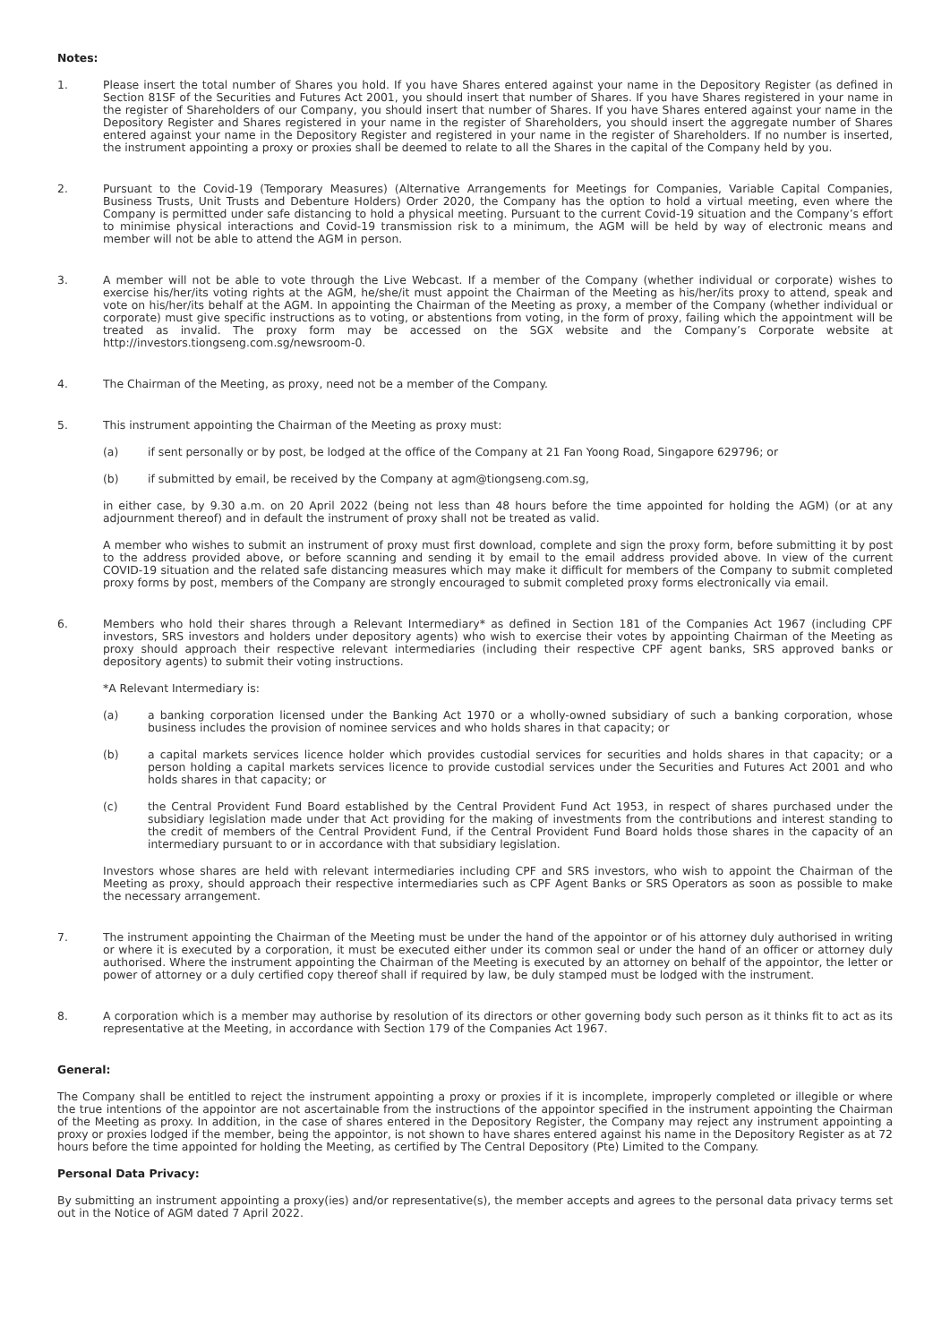Notes:
1. Please insert the total number of Shares you hold. If you have Shares entered against your name in the Depository Register (as defined in Section 81SF of the Securities and Futures Act 2001, you should insert that number of Shares. If you have Shares registered in your name in the register of Shareholders of our Company, you should insert that number of Shares. If you have Shares entered against your name in the Depository Register and Shares registered in your name in the register of Shareholders, you should insert the aggregate number of Shares entered against your name in the Depository Register and registered in your name in the register of Shareholders. If no number is inserted, the instrument appointing a proxy or proxies shall be deemed to relate to all the Shares in the capital of the Company held by you.
2. Pursuant to the Covid-19 (Temporary Measures) (Alternative Arrangements for Meetings for Companies, Variable Capital Companies, Business Trusts, Unit Trusts and Debenture Holders) Order 2020, the Company has the option to hold a virtual meeting, even where the Company is permitted under safe distancing to hold a physical meeting. Pursuant to the current Covid-19 situation and the Company’s effort to minimise physical interactions and Covid-19 transmission risk to a minimum, the AGM will be held by way of electronic means and member will not be able to attend the AGM in person.
3. A member will not be able to vote through the Live Webcast. If a member of the Company (whether individual or corporate) wishes to exercise his/her/its voting rights at the AGM, he/she/it must appoint the Chairman of the Meeting as his/her/its proxy to attend, speak and vote on his/her/its behalf at the AGM. In appointing the Chairman of the Meeting as proxy, a member of the Company (whether individual or corporate) must give specific instructions as to voting, or abstentions from voting, in the form of proxy, failing which the appointment will be treated as invalid. The proxy form may be accessed on the SGX website and the Company’s Corporate website at http://investors.tiongseng.com.sg/newsroom-0.
4. The Chairman of the Meeting, as proxy, need not be a member of the Company.
5. This instrument appointing the Chairman of the Meeting as proxy must:
(a) if sent personally or by post, be lodged at the office of the Company at 21 Fan Yoong Road, Singapore 629796; or
(b) if submitted by email, be received by the Company at agm@tiongseng.com.sg,
in either case, by 9.30 a.m. on 20 April 2022 (being not less than 48 hours before the time appointed for holding the AGM) (or at any adjournment thereof) and in default the instrument of proxy shall not be treated as valid.
A member who wishes to submit an instrument of proxy must first download, complete and sign the proxy form, before submitting it by post to the address provided above, or before scanning and sending it by email to the email address provided above. In view of the current COVID-19 situation and the related safe distancing measures which may make it difficult for members of the Company to submit completed proxy forms by post, members of the Company are strongly encouraged to submit completed proxy forms electronically via email.
6. Members who hold their shares through a Relevant Intermediary* as defined in Section 181 of the Companies Act 1967 (including CPF investors, SRS investors and holders under depository agents) who wish to exercise their votes by appointing Chairman of the Meeting as proxy should approach their respective relevant intermediaries (including their respective CPF agent banks, SRS approved banks or depository agents) to submit their voting instructions.
*A Relevant Intermediary is:
(a) a banking corporation licensed under the Banking Act 1970 or a wholly-owned subsidiary of such a banking corporation, whose business includes the provision of nominee services and who holds shares in that capacity; or
(b) a capital markets services licence holder which provides custodial services for securities and holds shares in that capacity; or a person holding a capital markets services licence to provide custodial services under the Securities and Futures Act 2001 and who holds shares in that capacity; or
(c) the Central Provident Fund Board established by the Central Provident Fund Act 1953, in respect of shares purchased under the subsidiary legislation made under that Act providing for the making of investments from the contributions and interest standing to the credit of members of the Central Provident Fund, if the Central Provident Fund Board holds those shares in the capacity of an intermediary pursuant to or in accordance with that subsidiary legislation.
Investors whose shares are held with relevant intermediaries including CPF and SRS investors, who wish to appoint the Chairman of the Meeting as proxy, should approach their respective intermediaries such as CPF Agent Banks or SRS Operators as soon as possible to make the necessary arrangement.
7. The instrument appointing the Chairman of the Meeting must be under the hand of the appointor or of his attorney duly authorised in writing or where it is executed by a corporation, it must be executed either under its common seal or under the hand of an officer or attorney duly authorised. Where the instrument appointing the Chairman of the Meeting is executed by an attorney on behalf of the appointor, the letter or power of attorney or a duly certified copy thereof shall if required by law, be duly stamped must be lodged with the instrument.
8. A corporation which is a member may authorise by resolution of its directors or other governing body such person as it thinks fit to act as its representative at the Meeting, in accordance with Section 179 of the Companies Act 1967.
General:
The Company shall be entitled to reject the instrument appointing a proxy or proxies if it is incomplete, improperly completed or illegible or where the true intentions of the appointor are not ascertainable from the instructions of the appointor specified in the instrument appointing the Chairman of the Meeting as proxy. In addition, in the case of shares entered in the Depository Register, the Company may reject any instrument appointing a proxy or proxies lodged if the member, being the appointor, is not shown to have shares entered against his name in the Depository Register as at 72 hours before the time appointed for holding the Meeting, as certified by The Central Depository (Pte) Limited to the Company.
Personal Data Privacy:
By submitting an instrument appointing a proxy(ies) and/or representative(s), the member accepts and agrees to the personal data privacy terms set out in the Notice of AGM dated 7 April 2022.